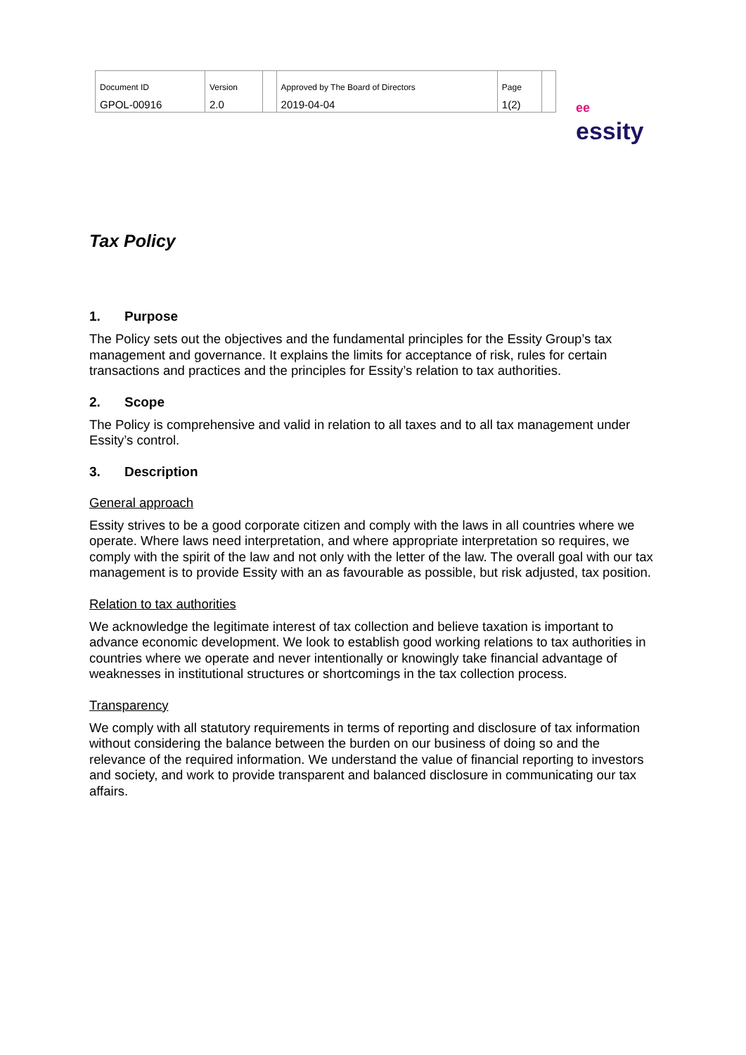| Document ID | Version | | Approved by The Board of Directors | Page | |
| GPOL-00916 | 2.0 | | 2019-04-04 | 1(2) | |
ee essity
Tax Policy
1. Purpose
The Policy sets out the objectives and the fundamental principles for the Essity Group’s tax management and governance. It explains the limits for acceptance of risk, rules for certain transactions and practices and the principles for Essity’s relation to tax authorities.
2. Scope
The Policy is comprehensive and valid in relation to all taxes and to all tax management under Essity’s control.
3. Description
General approach
Essity strives to be a good corporate citizen and comply with the laws in all countries where we operate. Where laws need interpretation, and where appropriate interpretation so requires, we comply with the spirit of the law and not only with the letter of the law. The overall goal with our tax management is to provide Essity with an as favourable as possible, but risk adjusted, tax position.
Relation to tax authorities
We acknowledge the legitimate interest of tax collection and believe taxation is important to advance economic development. We look to establish good working relations to tax authorities in countries where we operate and never intentionally or knowingly take financial advantage of weaknesses in institutional structures or shortcomings in the tax collection process.
Transparency
We comply with all statutory requirements in terms of reporting and disclosure of tax information without considering the balance between the burden on our business of doing so and the relevance of the required information. We understand the value of financial reporting to investors and society, and work to provide transparent and balanced disclosure in communicating our tax affairs.